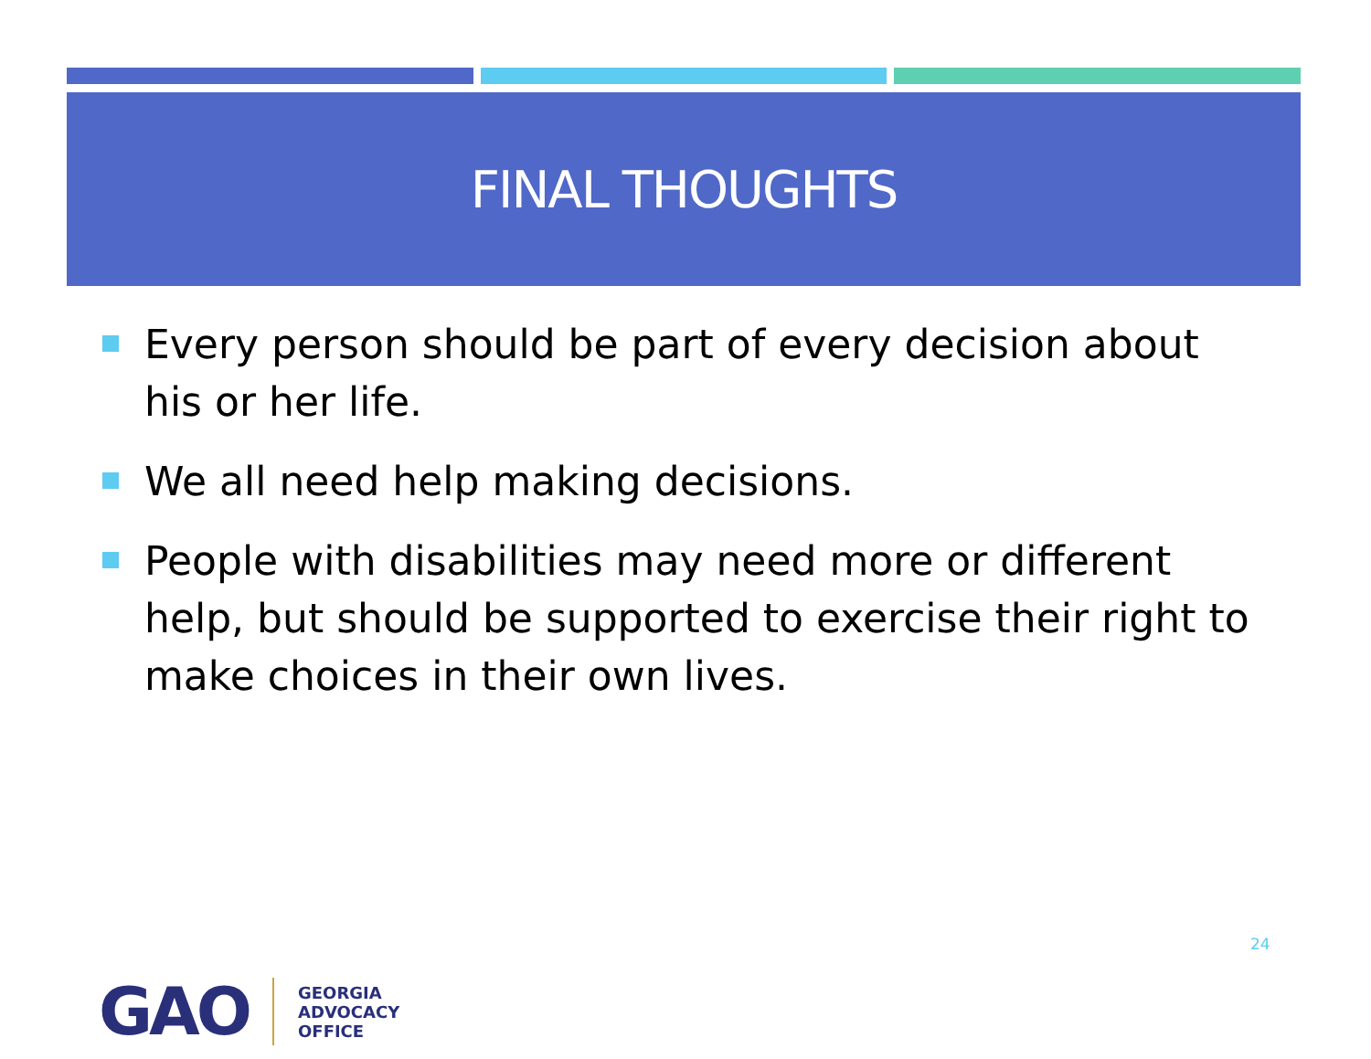FINAL THOUGHTS
Every person should be part of every decision about his or her life.
We all need help making decisions.
People with disabilities may need more or different help, but should be supported to exercise their right to make choices in their own lives.
24
GAO
GEORGIA
ADVOCACY
OFFICE